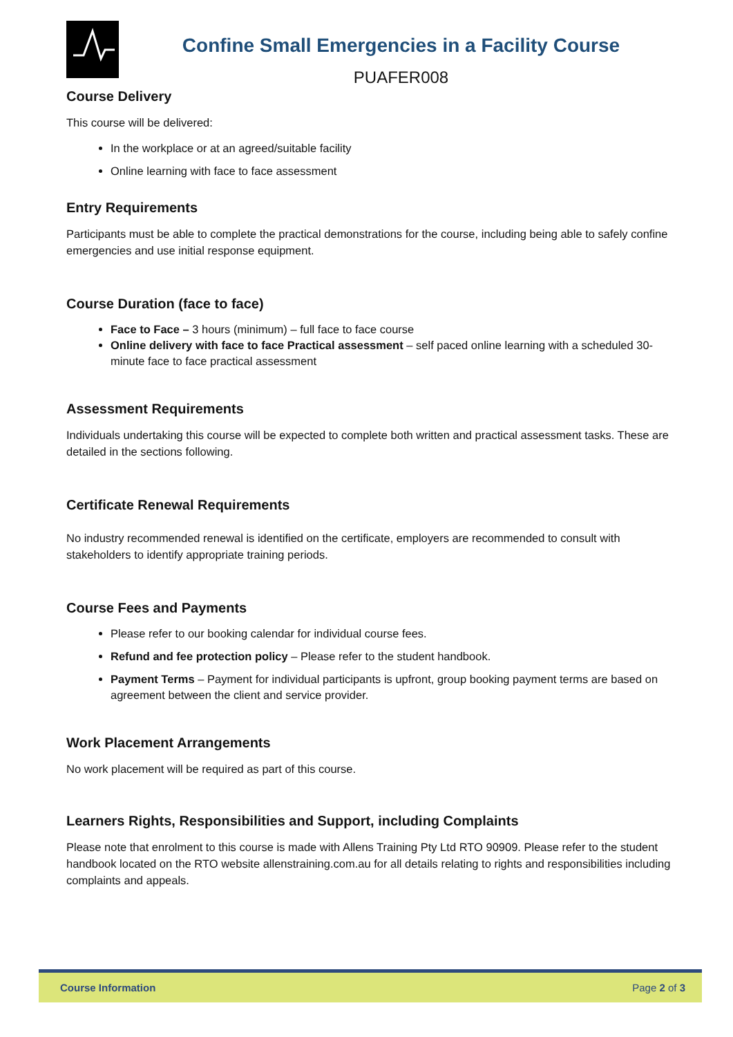Confine Small Emergencies in a Facility Course
PUAFER008
Course Delivery
This course will be delivered:
In the workplace or at an agreed/suitable facility
Online learning with face to face assessment
Entry Requirements
Participants must be able to complete the practical demonstrations for the course, including being able to safely confine emergencies and use initial response equipment.
Course Duration (face to face)
Face to Face – 3 hours (minimum) – full face to face course
Online delivery with face to face Practical assessment – self paced online learning with a scheduled 30-minute face to face practical assessment
Assessment Requirements
Individuals undertaking this course will be expected to complete both written and practical assessment tasks. These are detailed in the sections following.
Certificate Renewal Requirements
No industry recommended renewal is identified on the certificate, employers are recommended to consult with stakeholders to identify appropriate training periods.
Course Fees and Payments
Please refer to our booking calendar for individual course fees.
Refund and fee protection policy – Please refer to the student handbook.
Payment Terms – Payment for individual participants is upfront, group booking payment terms are based on agreement between the client and service provider.
Work Placement Arrangements
No work placement will be required as part of this course.
Learners Rights, Responsibilities and Support, including Complaints
Please note that enrolment to this course is made with Allens Training Pty Ltd RTO 90909. Please refer to the student handbook located on the RTO website allenstraining.com.au for all details relating to rights and responsibilities including complaints and appeals.
Course Information Page 2 of 3